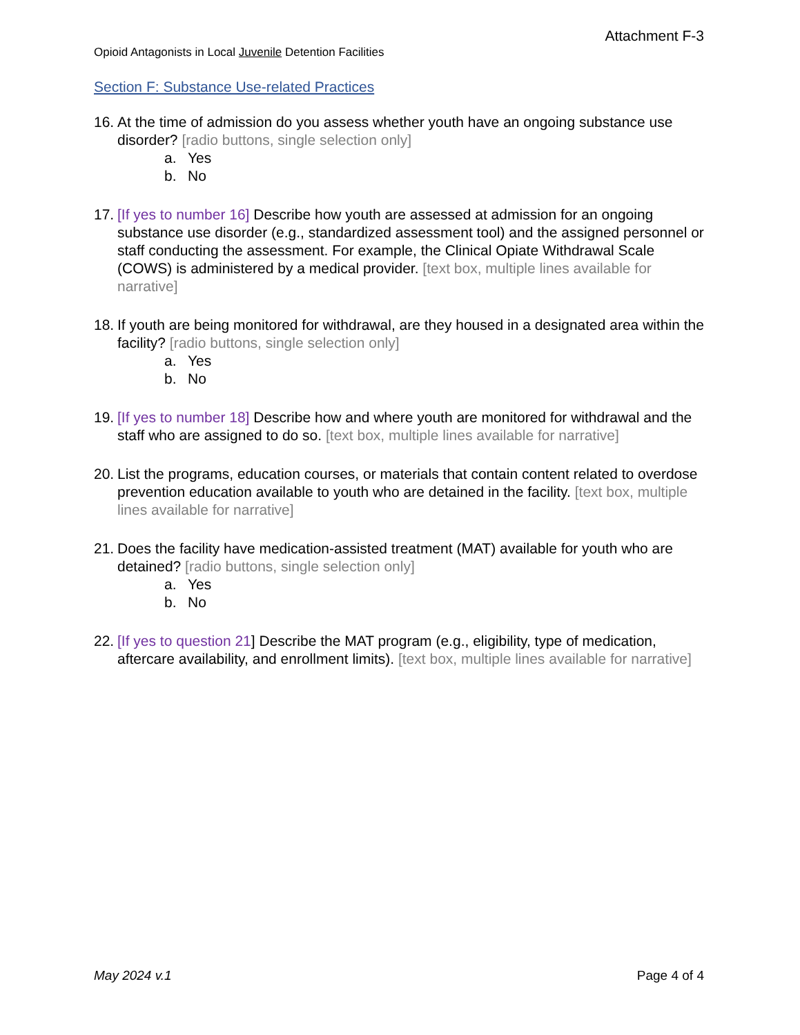Attachment F-3
Opioid Antagonists in Local Juvenile Detention Facilities
Section F: Substance Use-related Practices
16.
At the time of admission do you assess whether youth have an ongoing substance use disorder? [radio buttons, single selection only]
a. Yes
b. No
17.
[If yes to number 16] Describe how youth are assessed at admission for an ongoing substance use disorder (e.g., standardized assessment tool) and the assigned personnel or staff conducting the assessment. For example, the Clinical Opiate Withdrawal Scale (COWS) is administered by a medical provider. [text box, multiple lines available for narrative]
18.
If youth are being monitored for withdrawal, are they housed in a designated area within the facility? [radio buttons, single selection only]
a. Yes
b. No
19.
[If yes to number 18] Describe how and where youth are monitored for withdrawal and the staff who are assigned to do so. [text box, multiple lines available for narrative]
20.
List the programs, education courses, or materials that contain content related to overdose prevention education available to youth who are detained in the facility. [text box, multiple lines available for narrative]
21.
Does the facility have medication-assisted treatment (MAT) available for youth who are detained? [radio buttons, single selection only]
a. Yes
b. No
22.
[If yes to question 21] Describe the MAT program (e.g., eligibility, type of medication, aftercare availability, and enrollment limits). [text box, multiple lines available for narrative]
May 2024 v.1 Page 4 of 4